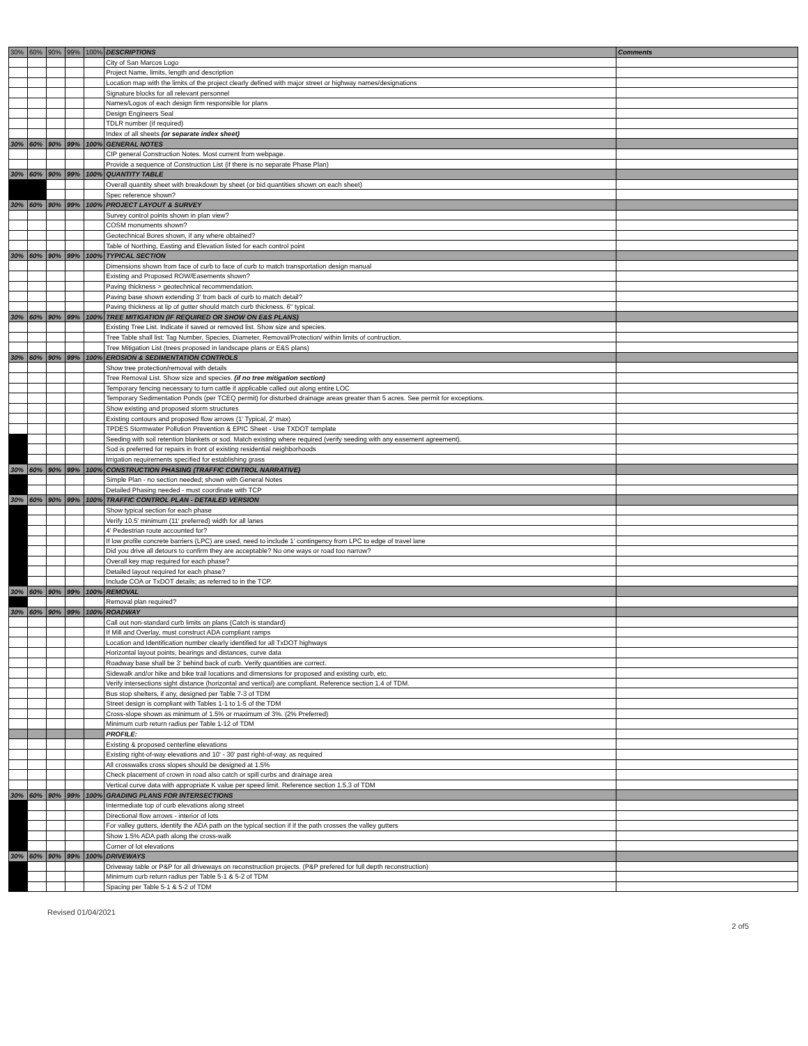| 30% | 60% | 90% | 99% | 100% | DESCRIPTIONS | Comments |
| | | | | | City of San Marcos Logo | |
| | | | | | Project Name, limits, length and description | |
| | | | | | Location map with the limits of the project clearly defined with major street or highway names/designations | |
| | | | | | Signature blocks for all relevant personnel | |
| | | | | | Names/Logos of each design firm responsible for plans | |
| | | | | | Design Engineers Seal | |
| | | | | | TDLR number (if required) | |
| | | | | | Index of all sheets (or separate index sheet) | |
| 30% | 60% | 90% | 99% | 100% | GENERAL NOTES | |
| | | | | | CIP general Construction Notes. Most current from webpage. | |
| | | | | | Provide a sequence of Construction List (if there is no separate Phase Plan) | |
| 30% | 60% | 90% | 99% | 100% | QUANTITY TABLE | |
| | | | | | Overall quantity sheet with breakdown by sheet (or bid quantities shown on each sheet) | |
| | | | | | Spec reference shown? | |
| 30% | 60% | 90% | 99% | 100% | PROJECT LAYOUT & SURVEY | |
| | | | | | Survey control points shown in plan view? | |
| | | | | | COSM monuments shown? | |
| | | | | | Geotechnical Bores shown, if any where obtained? | |
| | | | | | Table of Northing, Easting and Elevation listed for each control point | |
| 30% | 60% | 90% | 99% | 100% | TYPICAL SECTION | |
| | | | | | Dimensions shown from face of curb to face of curb to match transportation design manual | |
| | | | | | Existing and Proposed ROW/Easements shown? | |
| | | | | | Paving thickness > geotechnical recommendation. | |
| | | | | | Paving base shown extending 3' from back of curb to match detail? | |
| | | | | | Paving thickness at lip of gutter should match curb thickness. 6" typical. | |
| 30% | 60% | 90% | 99% | 100% | TREE MITIGATION (IF REQUIRED OR SHOW ON E&S PLANS) | |
| | | | | | Existing Tree List. Indicate if saved or removed list. Show size and species. | |
| | | | | | Tree Table shall list: Tag Number, Species, Diameter, Removal/Protection/ within limits of contruction. | |
| | | | | | Tree Mitigation List (trees proposed in landscape plans or E&S plans) | |
| 30% | 60% | 90% | 99% | 100% | EROSION & SEDIMENTATION CONTROLS | |
| | | | | | Show tree protection/removal with details | |
| | | | | | Tree Removal List. Show size and species. (if no tree mitigation section) | |
| | | | | | Temporary fencing necessary to turn cattle if applicable called out along entire LOC | |
| | | | | | Temporary Sedimentation Ponds (per TCEQ permit) for disturbed drainage areas greater than 5 acres. See permit for exceptions. | |
| | | | | | Show existing and proposed storm structures | |
| | | | | | Existing contours and proposed flow arrows (1' Typical, 2' max) | |
| | | | | | TPDES Stormwater Pollution Prevention & EPIC Sheet - Use TXDOT template | |
| | | | | | Seeding with soil retention blankets or sod. Match existing where required (verify seeding with any easement agreement). | |
| | | | | | Sod is preferred for repairs in front of existing residential neighborhoods | |
| | | | | | Irrigation requirements specified for establishing grass | |
| 30% | 60% | 90% | 99% | 100% | CONSTRUCTION PHASING (TRAFFIC CONTROL NARRATIVE) | |
| | | | | | Simple Plan - no section needed; shown with General Notes | |
| | | | | | Detailed Phasing needed - must coordinate with TCP | |
| 30% | 60% | 90% | 99% | 100% | TRAFFIC CONTROL PLAN - DETAILED VERSION | |
| | | | | | Show typical section for each phase | |
| | | | | | Verify 10.5' minimum (11' preferred) width for all lanes | |
| | | | | | 4' Pedestrian route accounted for? | |
| | | | | | If low profile concrete barriers (LPC) are used, need to include 1' contingency from LPC to edge of travel lane | |
| | | | | | Did you drive all detours to confirm they are acceptable? No one ways or road too narrow? | |
| | | | | | Overall key map required for each phase? | |
| | | | | | Detailed layout required for each phase? | |
| | | | | | Include COA or TxDOT details; as referred to in the TCP. | |
| 30% | 60% | 90% | 99% | 100% | REMOVAL | |
| | | | | | Removal plan required? | |
| 30% | 60% | 90% | 99% | 100% | ROADWAY | |
| | | | | | Call out non-standard curb limits on plans (Catch is standard) | |
| | | | | | If Mill and Overlay, must construct ADA compliant ramps | |
| | | | | | Location and Identification number clearly identified for all TxDOT highways | |
| | | | | | Horizontal layout points, bearings and distances, curve data | |
| | | | | | Roadway base shall be 3' behind back of curb. Verify quantities are correct. | |
| | | | | | Sidewalk and/or hike and bike trail locations and dimensions for proposed and existing curb, etc. | |
| | | | | | Verify intersections sight distance (horizontal and vertical) are compliant. Reference section 1.4 of TDM. | |
| | | | | | Bus stop shelters, if any, designed per Table 7-3 of TDM | |
| | | | | | Street design is compliant with Tables 1-1 to 1-5 of the TDM | |
| | | | | | Cross-slope shown as minimum of 1.5% or maximum of 3%. (2% Preferred) | |
| | | | | | Minimum curb return radius per Table 1-12 of TDM | |
| | | | | | PROFILE: | |
| | | | | | Existing & proposed centerline elevations | |
| | | | | | Existing right-of-way elevations and 10' - 30' past right-of-way, as required | |
| | | | | | All crosswalks cross slopes should be designed at 1.5% | |
| | | | | | Check placement of crown in road also catch or spill curbs and drainage area | |
| | | | | | Vertical curve data with appropriate K value per speed limit. Reference section 1.5.3 of TDM | |
| 30% | 60% | 90% | 99% | 100% | GRADING PLANS FOR INTERSECTIONS | |
| | | | | | Intermediate top of curb elevations along street | |
| | | | | | Directional flow arrows - interior of lots | |
| | | | | | For valley gutters, identify the ADA path on the typical section if if the path crosses the valley gutters | |
| | | | | | Show 1.5% ADA path along the cross-walk | |
| | | | | | Corner of lot elevations | |
| 30% | 60% | 90% | 99% | 100% | DRIVEWAYS | |
| | | | | | Driveway table or P&P for all driveways on reconstruction projects. (P&P prefered for full depth reconstruction) | |
| | | | | | Minimum curb return radius per Table 5-1 & 5-2 of TDM | |
| | | | | | Spacing per Table 5-1 & 5-2 of TDM | |
Revised 01/04/2021 2 of5